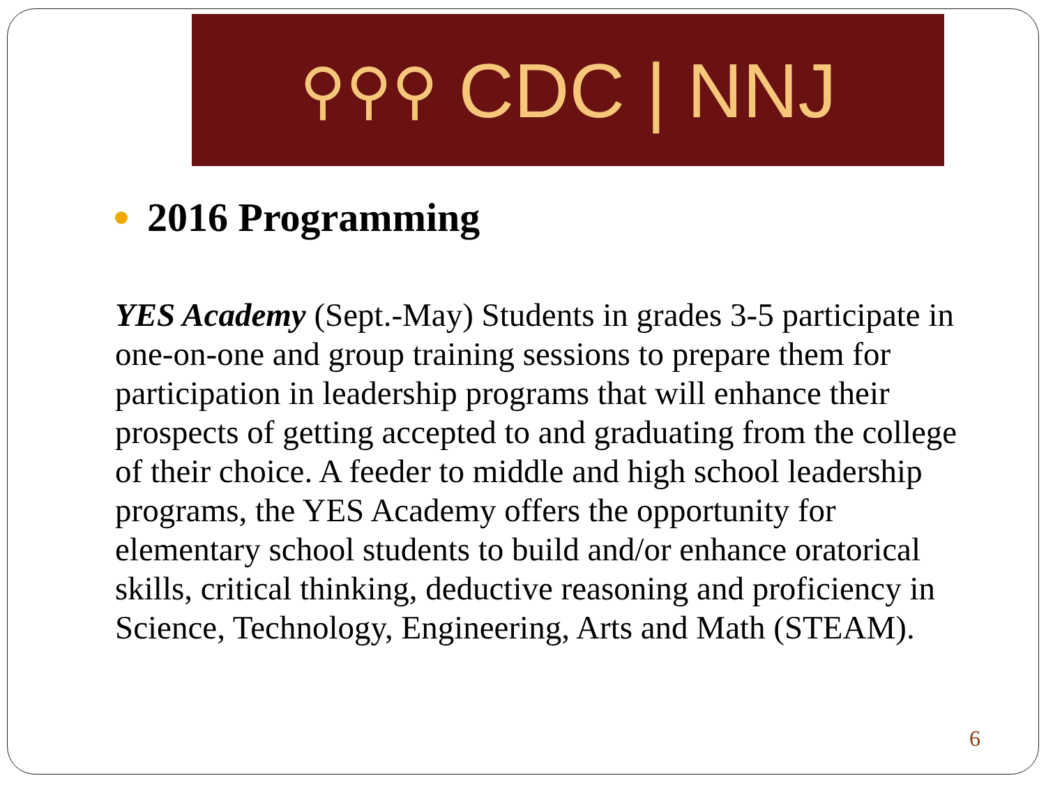⚲⚲⚲ CDC | NNJ
2016 Programming
YES Academy (Sept.-May) Students in grades 3-5 participate in one-on-one and group training sessions to prepare them for participation in leadership programs that will enhance their prospects of getting accepted to and graduating from the college of their choice. A feeder to middle and high school leadership programs, the YES Academy offers the opportunity for elementary school students to build and/or enhance oratorical skills, critical thinking, deductive reasoning and proficiency in Science, Technology, Engineering, Arts and Math (STEAM).
6